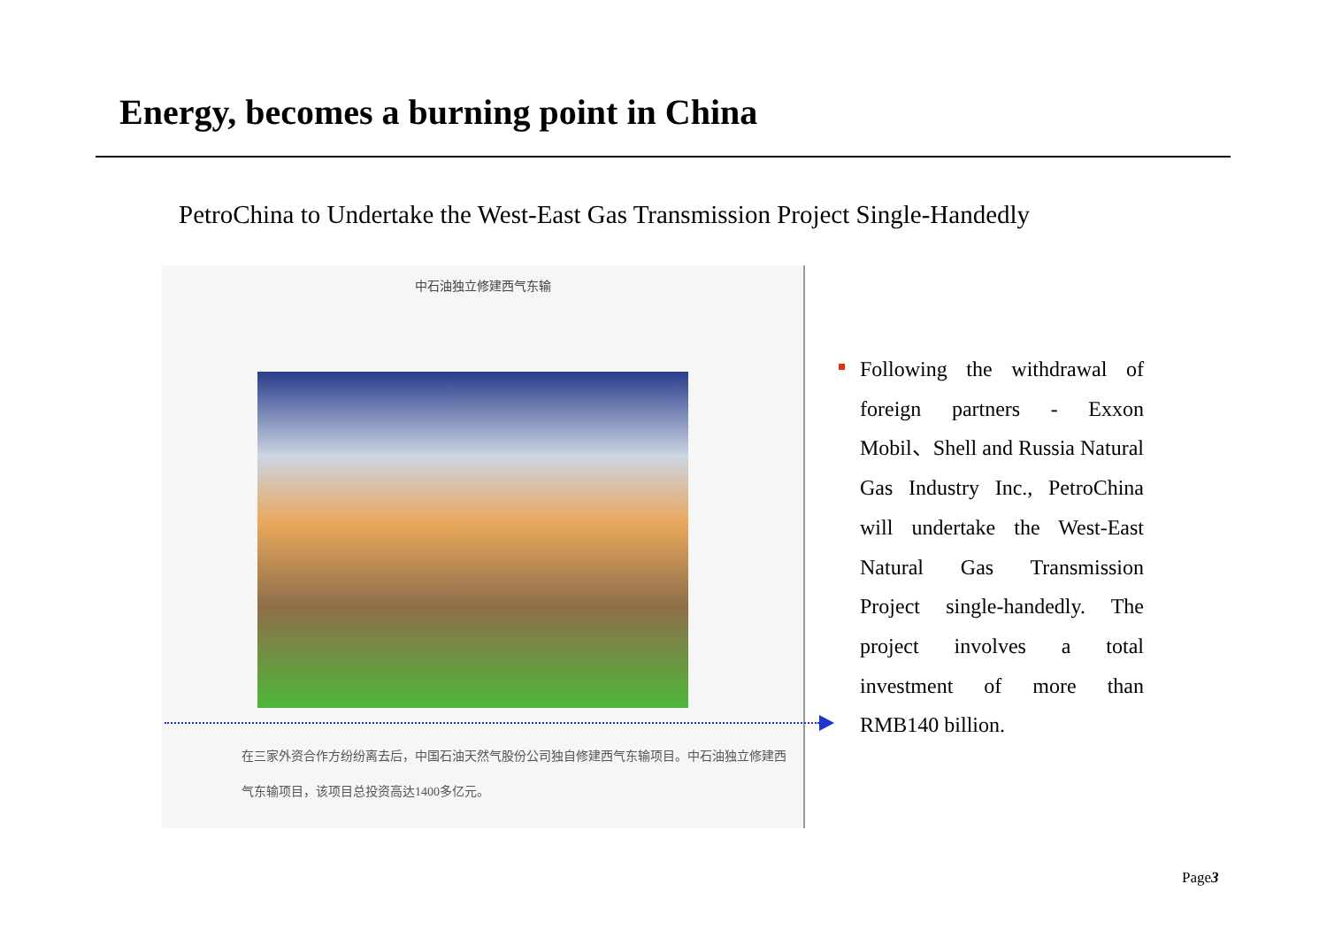Energy, becomes a burning point in China
PetroChina to Undertake the West-East Gas Transmission Project Single-Handedly
中石油独立修建西气东输
在三家外资合作方纷纷离去后，中国石油天然气股份公司独自修建西气东输项目。中石油独立修建西气东输项目，该项目总投资高达1400多亿元。
Following the withdrawal of foreign partners - Exxon Mobil、Shell and Russia Natural Gas Industry Inc., PetroChina will undertake the West-East Natural Gas Transmission Project single-handedly. The project involves a total investment of more than RMB140 billion.
Page3